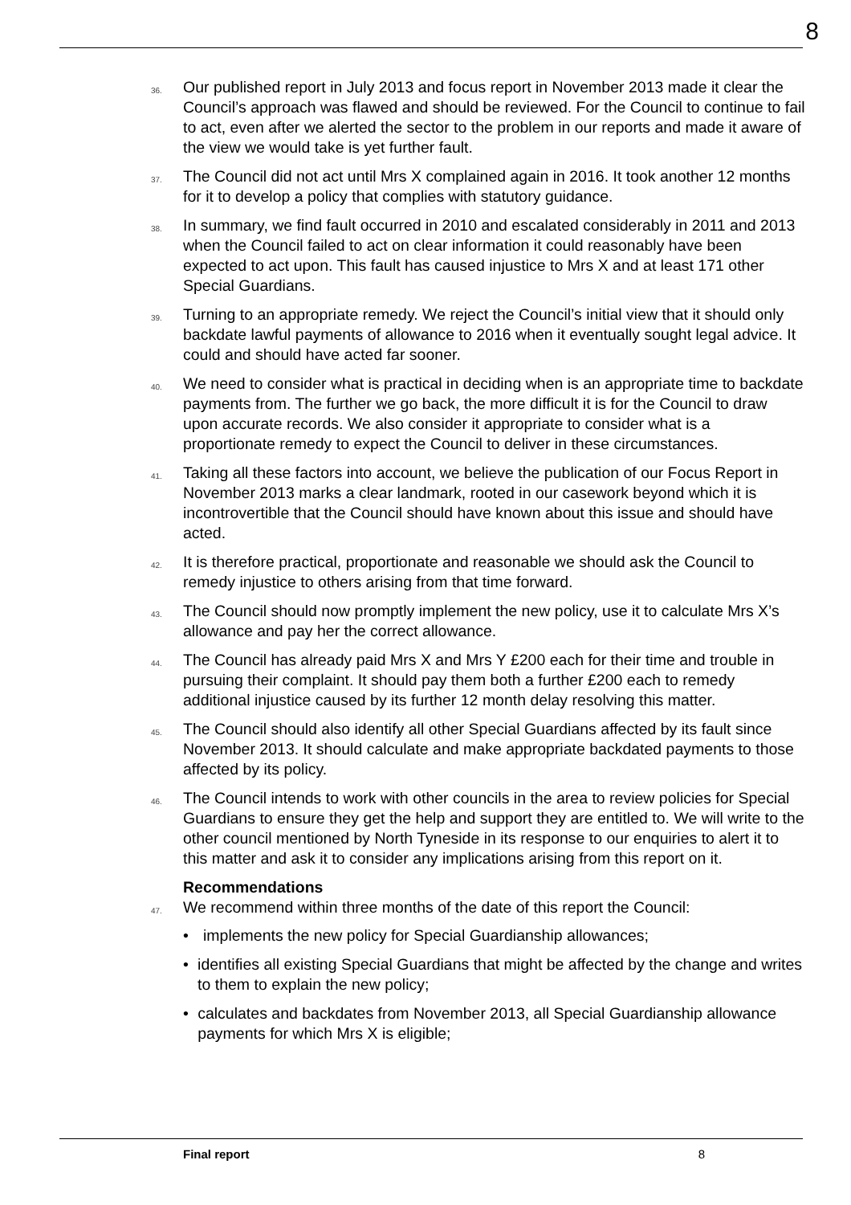8
36.
Our published report in July 2013 and focus report in November 2013 made it clear the Council’s approach was flawed and should be reviewed. For the Council to continue to fail to act, even after we alerted the sector to the problem in our reports and made it aware of the view we would take is yet further fault.
37.
The Council did not act until Mrs X complained again in 2016. It took another 12 months for it to develop a policy that complies with statutory guidance.
38.
In summary, we find fault occurred in 2010 and escalated considerably in 2011 and 2013 when the Council failed to act on clear information it could reasonably have been expected to act upon. This fault has caused injustice to Mrs X and at least 171 other Special Guardians.
39.
Turning to an appropriate remedy. We reject the Council’s initial view that it should only backdate lawful payments of allowance to 2016 when it eventually sought legal advice. It could and should have acted far sooner.
40.
We need to consider what is practical in deciding when is an appropriate time to backdate payments from. The further we go back, the more difficult it is for the Council to draw upon accurate records. We also consider it appropriate to consider what is a proportionate remedy to expect the Council to deliver in these circumstances.
41.
Taking all these factors into account, we believe the publication of our Focus Report in November 2013 marks a clear landmark, rooted in our casework beyond which it is incontrovertible that the Council should have known about this issue and should have acted.
42.
It is therefore practical, proportionate and reasonable we should ask the Council to remedy injustice to others arising from that time forward.
43.
The Council should now promptly implement the new policy, use it to calculate Mrs X’s allowance and pay her the correct allowance.
44.
The Council has already paid Mrs X and Mrs Y £200 each for their time and trouble in pursuing their complaint. It should pay them both a further £200 each to remedy additional injustice caused by its further 12 month delay resolving this matter.
45.
The Council should also identify all other Special Guardians affected by its fault since November 2013. It should calculate and make appropriate backdated payments to those affected by its policy.
46.
The Council intends to work with other councils in the area to review policies for Special Guardians to ensure they get the help and support they are entitled to. We will write to the other council mentioned by North Tyneside in its response to our enquiries to alert it to this matter and ask it to consider any implications arising from this report on it.
Recommendations
47.
We recommend within three months of the date of this report the Council:
• implements the new policy for Special Guardianship allowances;
• identifies all existing Special Guardians that might be affected by the change and writes to them to explain the new policy;
• calculates and backdates from November 2013, all Special Guardianship allowance payments for which Mrs X is eligible;
Final report 8